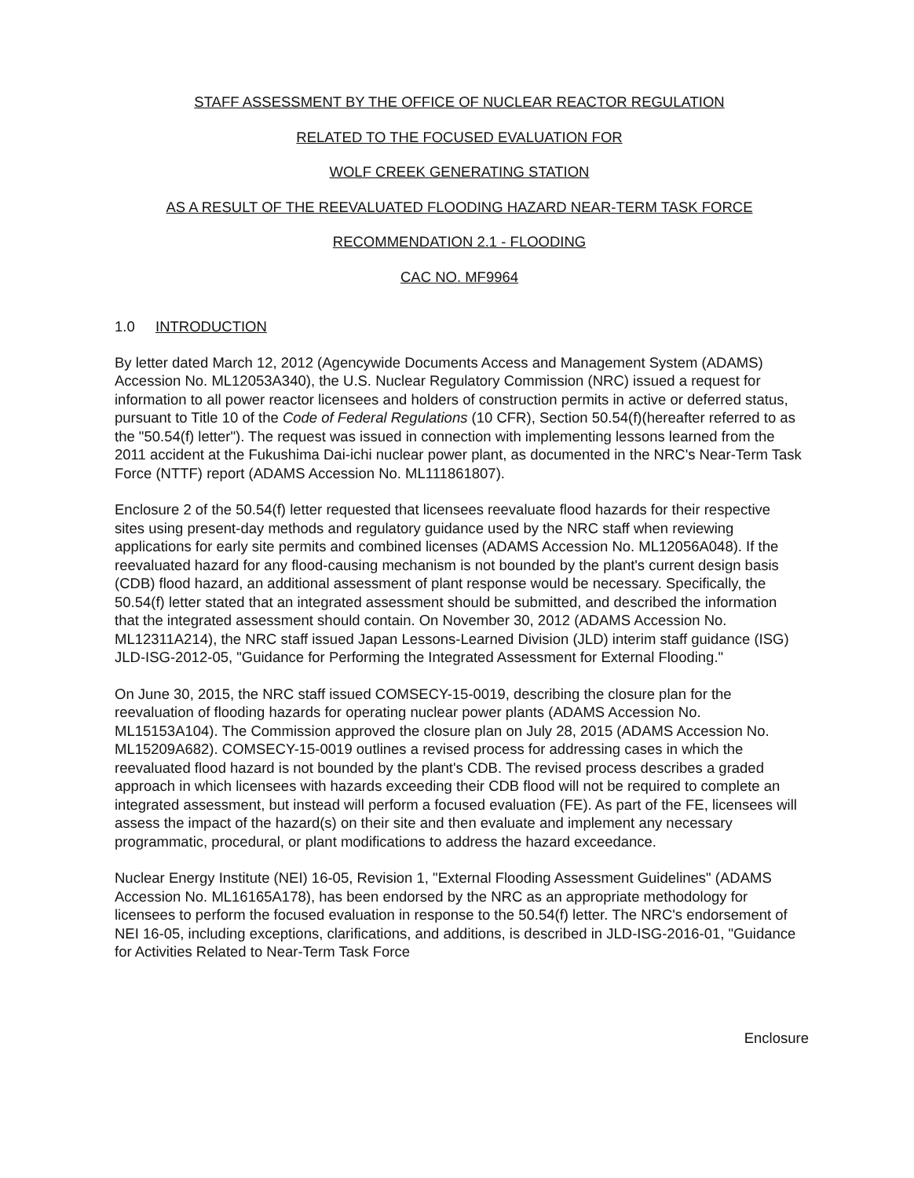STAFF ASSESSMENT BY THE OFFICE OF NUCLEAR REACTOR REGULATION
RELATED TO THE FOCUSED EVALUATION FOR
WOLF CREEK GENERATING STATION
AS A RESULT OF THE REEVALUATED FLOODING HAZARD NEAR-TERM TASK FORCE
RECOMMENDATION 2.1 - FLOODING
CAC NO. MF9964
1.0 INTRODUCTION
By letter dated March 12, 2012 (Agencywide Documents Access and Management System (ADAMS) Accession No. ML12053A340), the U.S. Nuclear Regulatory Commission (NRC) issued a request for information to all power reactor licensees and holders of construction permits in active or deferred status, pursuant to Title 10 of the Code of Federal Regulations (10 CFR), Section 50.54(f)(hereafter referred to as the "50.54(f) letter"). The request was issued in connection with implementing lessons learned from the 2011 accident at the Fukushima Dai-ichi nuclear power plant, as documented in the NRC's Near-Term Task Force (NTTF) report (ADAMS Accession No. ML111861807).
Enclosure 2 of the 50.54(f) letter requested that licensees reevaluate flood hazards for their respective sites using present-day methods and regulatory guidance used by the NRC staff when reviewing applications for early site permits and combined licenses (ADAMS Accession No. ML12056A048). If the reevaluated hazard for any flood-causing mechanism is not bounded by the plant's current design basis (CDB) flood hazard, an additional assessment of plant response would be necessary. Specifically, the 50.54(f) letter stated that an integrated assessment should be submitted, and described the information that the integrated assessment should contain. On November 30, 2012 (ADAMS Accession No. ML12311A214), the NRC staff issued Japan Lessons-Learned Division (JLD) interim staff guidance (ISG) JLD-ISG-2012-05, "Guidance for Performing the Integrated Assessment for External Flooding."
On June 30, 2015, the NRC staff issued COMSECY-15-0019, describing the closure plan for the reevaluation of flooding hazards for operating nuclear power plants (ADAMS Accession No. ML15153A104). The Commission approved the closure plan on July 28, 2015 (ADAMS Accession No. ML15209A682). COMSECY-15-0019 outlines a revised process for addressing cases in which the reevaluated flood hazard is not bounded by the plant's CDB. The revised process describes a graded approach in which licensees with hazards exceeding their CDB flood will not be required to complete an integrated assessment, but instead will perform a focused evaluation (FE). As part of the FE, licensees will assess the impact of the hazard(s) on their site and then evaluate and implement any necessary programmatic, procedural, or plant modifications to address the hazard exceedance.
Nuclear Energy Institute (NEI) 16-05, Revision 1, "External Flooding Assessment Guidelines" (ADAMS Accession No. ML16165A178), has been endorsed by the NRC as an appropriate methodology for licensees to perform the focused evaluation in response to the 50.54(f) letter. The NRC's endorsement of NEI 16-05, including exceptions, clarifications, and additions, is described in JLD-ISG-2016-01, "Guidance for Activities Related to Near-Term Task Force
Enclosure